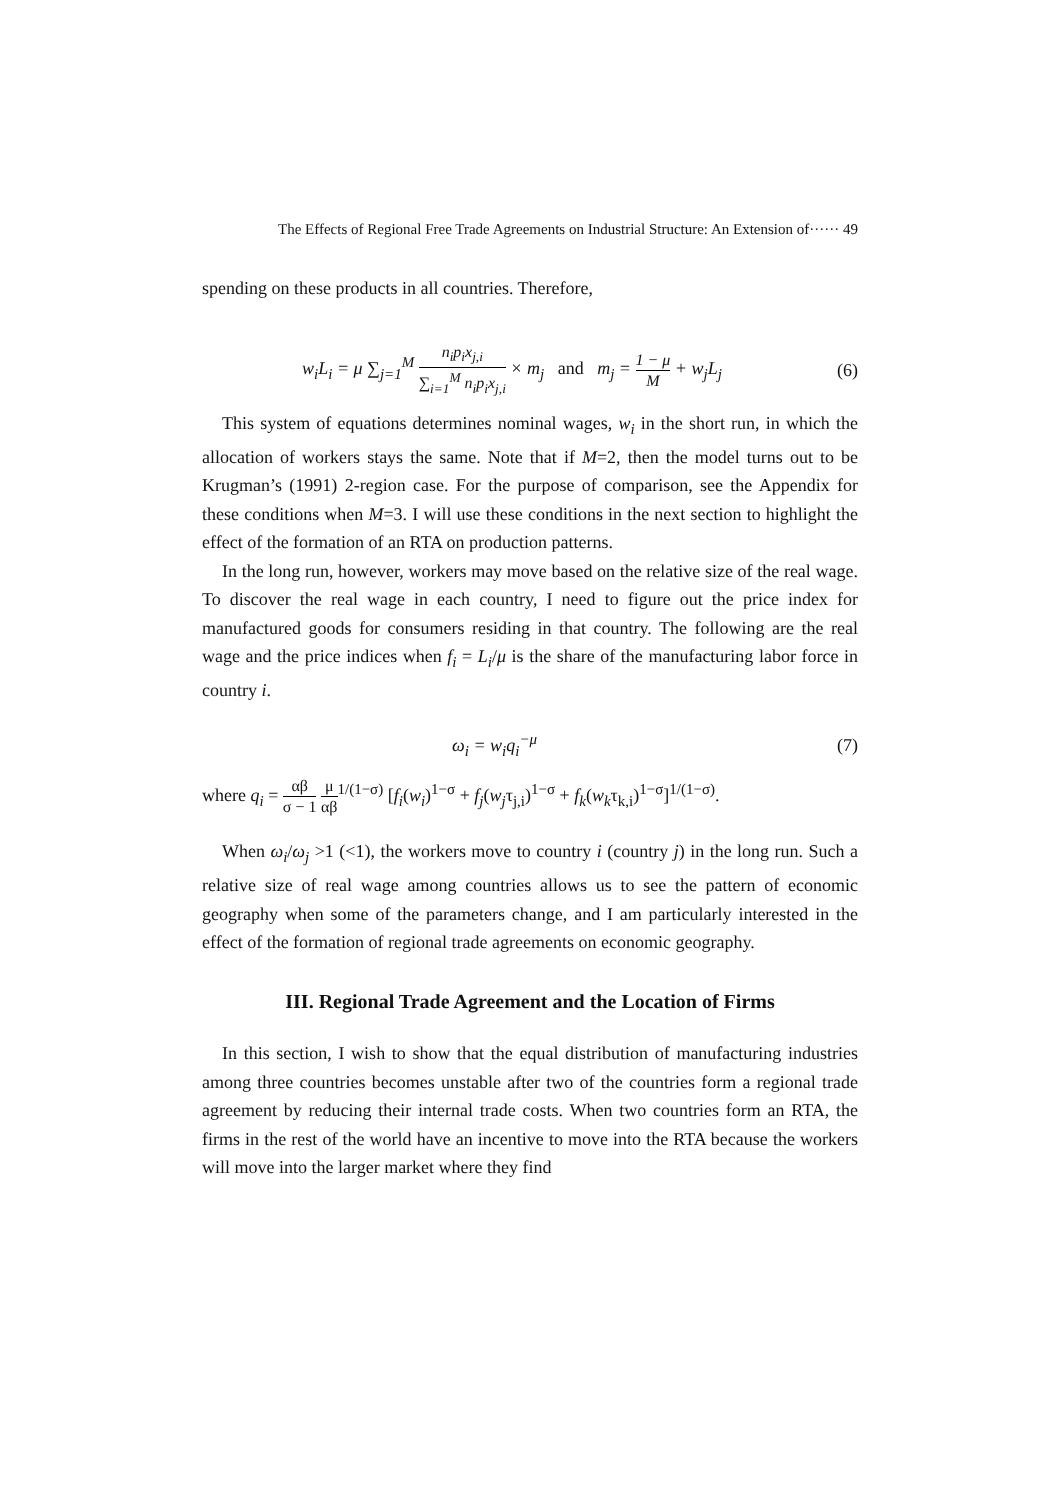The Effects of Regional Free Trade Agreements on Industrial Structure: An Extension of······ 49
spending on these products in all countries. Therefore,
w<sub>i</sub>L<sub>i</sub> = μ ∑<sub>j=1</sub><sup>M</sup> n<sub>i</sub>p<sub>i</sub>x<sub>j,i</sub> ∑<sub>i=1</sub><sup>M</sup> n<sub>i</sub>p<sub>i</sub>x<sub>j,i</sub> × m<sub>j</sub> and m<sub>j</sub> = 1 − μ M + w<sub>j</sub>L<sub>j</sub> (6)
This system of equations determines nominal wages, w<sub>i</sub> in the short run, in which the allocation of workers stays the same. Note that if M=2, then the model turns out to be Krugman’s (1991) 2-region case. For the purpose of comparison, see the Appendix for these conditions when M=3. I will use these conditions in the next section to highlight the effect of the formation of an RTA on production patterns.
In the long run, however, workers may move based on the relative size of the real wage. To discover the real wage in each country, I need to figure out the price index for manufactured goods for consumers residing in that country. The following are the real wage and the price indices when f<sub>i</sub> = L<sub>i</sub>/μ is the share of the manufacturing labor force in country i.
ω<sub>i</sub> = w<sub>i</sub>q<sub>i</sub><sup>−μ</sup> (7)
where q<sub>i</sub> = αβ σ − 1 μ αβ<sup>1/(1−σ)</sup> [f<sub>i</sub>(w<sub>i</sub>)<sup>1−σ</sup> + f<sub>j</sub>(w<sub>j</sub>τ<sub>j,i</sub>)<sup>1−σ</sup> + f<sub>k</sub>(w<sub>k</sub>τ<sub>k,i</sub>)<sup>1−σ</sup>]<sup>1/(1−σ)</sup>.
When ω<sub>i</sub>/ω<sub>j</sub> >1 (<1), the workers move to country i (country j) in the long run. Such a relative size of real wage among countries allows us to see the pattern of economic geography when some of the parameters change, and I am particularly interested in the effect of the formation of regional trade agreements on economic geography.
III. Regional Trade Agreement and the Location of Firms
In this section, I wish to show that the equal distribution of manufacturing industries among three countries becomes unstable after two of the countries form a regional trade agreement by reducing their internal trade costs. When two countries form an RTA, the firms in the rest of the world have an incentive to move into the RTA because the workers will move into the larger market where they find